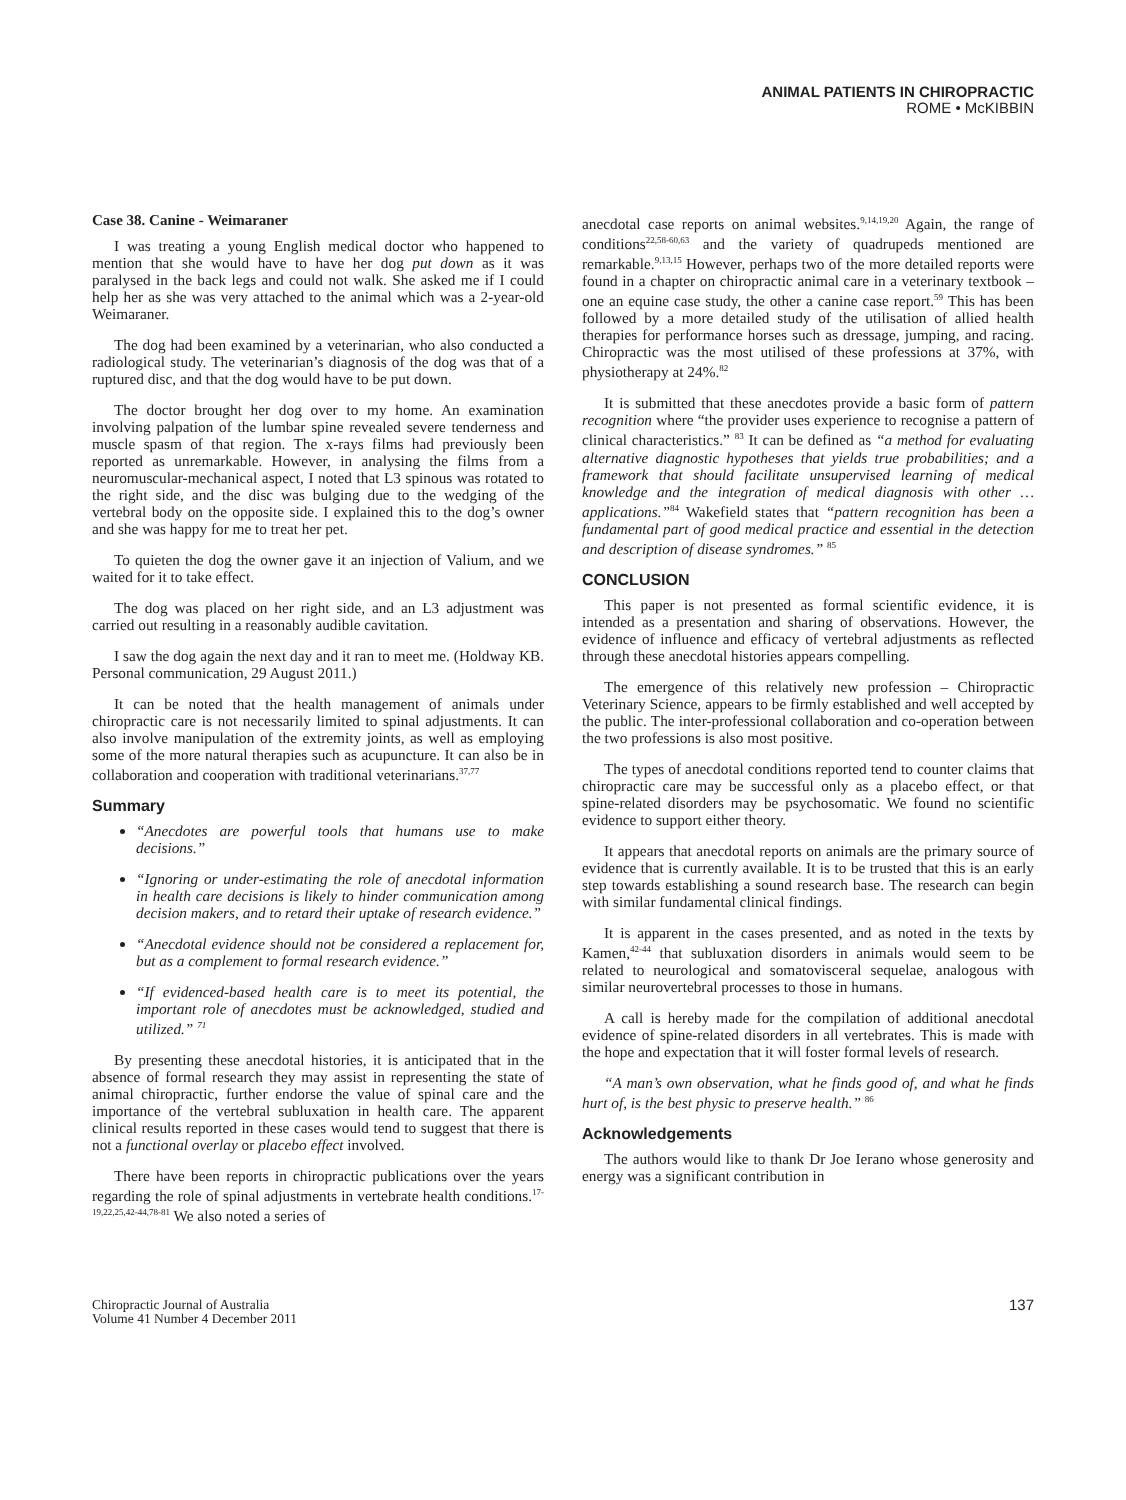ANIMAL PATIENTS IN CHIROPRACTIC
ROME • McKIBBIN
Case 38. Canine - Weimaraner
I was treating a young English medical doctor who happened to mention that she would have to have her dog put down as it was paralysed in the back legs and could not walk. She asked me if I could help her as she was very attached to the animal which was a 2-year-old Weimaraner.
The dog had been examined by a veterinarian, who also conducted a radiological study. The veterinarian’s diagnosis of the dog was that of a ruptured disc, and that the dog would have to be put down.
The doctor brought her dog over to my home. An examination involving palpation of the lumbar spine revealed severe tenderness and muscle spasm of that region. The x-rays films had previously been reported as unremarkable. However, in analysing the films from a neuromuscular-mechanical aspect, I noted that L3 spinous was rotated to the right side, and the disc was bulging due to the wedging of the vertebral body on the opposite side. I explained this to the dog’s owner and she was happy for me to treat her pet.
To quieten the dog the owner gave it an injection of Valium, and we waited for it to take effect.
The dog was placed on her right side, and an L3 adjustment was carried out resulting in a reasonably audible cavitation.
I saw the dog again the next day and it ran to meet me. (Holdway KB. Personal communication, 29 August 2011.)
It can be noted that the health management of animals under chiropractic care is not necessarily limited to spinal adjustments. It can also involve manipulation of the extremity joints, as well as employing some of the more natural therapies such as acupuncture. It can also be in collaboration and cooperation with traditional veterinarians.<sup>37,77</sup>
Summary
“Anecdotes are powerful tools that humans use to make decisions.”
“Ignoring or under-estimating the role of anecdotal information in health care decisions is likely to hinder communication among decision makers, and to retard their uptake of research evidence.”
“Anecdotal evidence should not be considered a replacement for, but as a complement to formal research evidence.”
“If evidenced-based health care is to meet its potential, the important role of anecdotes must be acknowledged, studied and utilized.” <sup>71</sup>
By presenting these anecdotal histories, it is anticipated that in the absence of formal research they may assist in representing the state of animal chiropractic, further endorse the value of spinal care and the importance of the vertebral subluxation in health care. The apparent clinical results reported in these cases would tend to suggest that there is not a functional overlay or placebo effect involved.
There have been reports in chiropractic publications over the years regarding the role of spinal adjustments in vertebrate health conditions.<sup>17-19,22,25,42-44,78-81</sup> We also noted a series of
anecdotal case reports on animal websites.<sup>9,14,19,20</sup> Again, the range of conditions<sup>22,58-60,63</sup> and the variety of quadrupeds mentioned are remarkable.<sup>9,13,15</sup> However, perhaps two of the more detailed reports were found in a chapter on chiropractic animal care in a veterinary textbook – one an equine case study, the other a canine case report.<sup>59</sup> This has been followed by a more detailed study of the utilisation of allied health therapies for performance horses such as dressage, jumping, and racing. Chiropractic was the most utilised of these professions at 37%, with physiotherapy at 24%.<sup>82</sup>
It is submitted that these anecdotes provide a basic form of pattern recognition where “the provider uses experience to recognise a pattern of clinical characteristics.” <sup>83</sup> It can be defined as “a method for evaluating alternative diagnostic hypotheses that yields true probabilities; and a framework that should facilitate unsupervised learning of medical knowledge and the integration of medical diagnosis with other … applications.”<sup>84</sup> Wakefield states that “pattern recognition has been a fundamental part of good medical practice and essential in the detection and description of disease syndromes.” <sup>85</sup>
CONCLUSION
This paper is not presented as formal scientific evidence, it is intended as a presentation and sharing of observations. However, the evidence of influence and efficacy of vertebral adjustments as reflected through these anecdotal histories appears compelling.
The emergence of this relatively new profession – Chiropractic Veterinary Science, appears to be firmly established and well accepted by the public. The inter-professional collaboration and co-operation between the two professions is also most positive.
The types of anecdotal conditions reported tend to counter claims that chiropractic care may be successful only as a placebo effect, or that spine-related disorders may be psychosomatic. We found no scientific evidence to support either theory.
It appears that anecdotal reports on animals are the primary source of evidence that is currently available. It is to be trusted that this is an early step towards establishing a sound research base. The research can begin with similar fundamental clinical findings.
It is apparent in the cases presented, and as noted in the texts by Kamen,<sup>42-44</sup> that subluxation disorders in animals would seem to be related to neurological and somatovisceral sequelae, analogous with similar neurovertebral processes to those in humans.
A call is hereby made for the compilation of additional anecdotal evidence of spine-related disorders in all vertebrates. This is made with the hope and expectation that it will foster formal levels of research.
“A man’s own observation, what he finds good of, and what he finds hurt of, is the best physic to preserve health.” <sup>86</sup>
Acknowledgements
The authors would like to thank Dr Joe Ierano whose generosity and energy was a significant contribution in
Chiropractic Journal of Australia
Volume 41 Number 4 December 2011
137